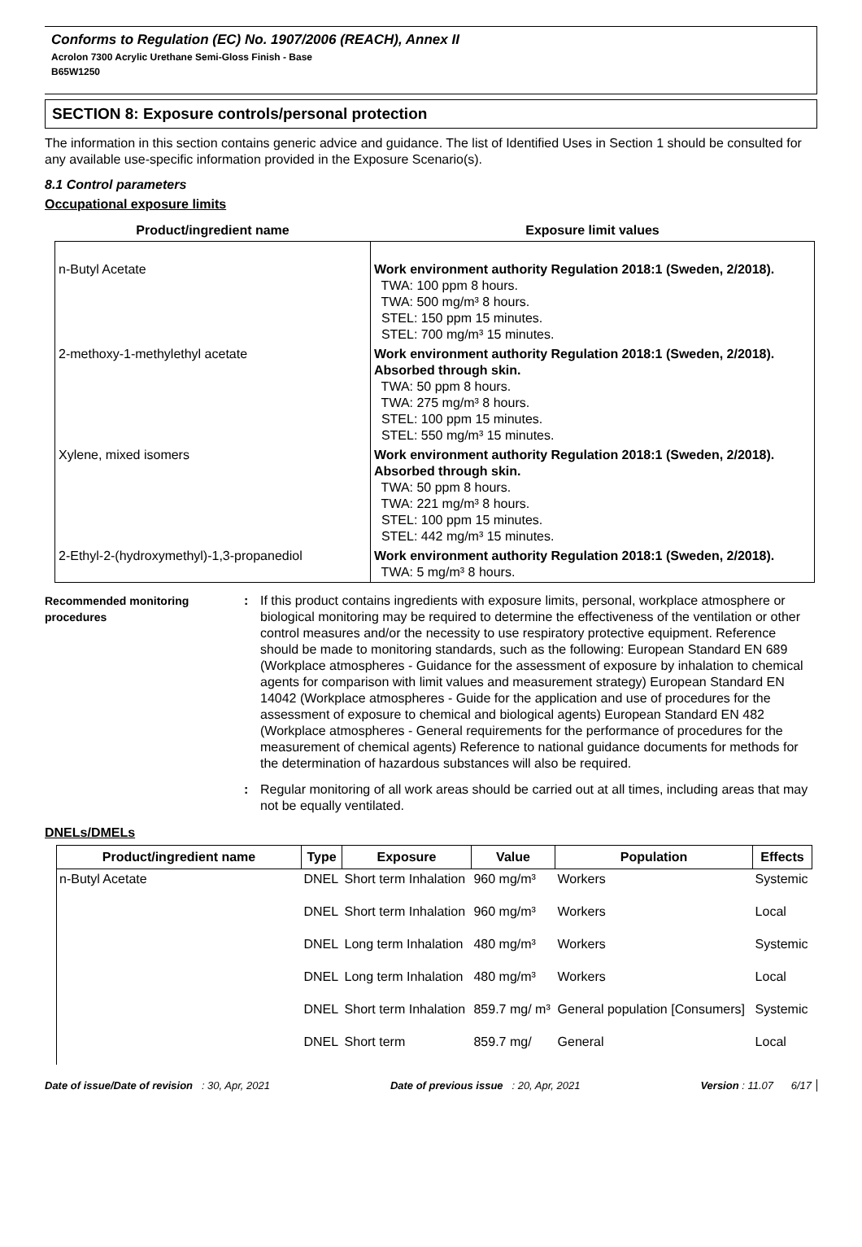Conforms to Regulation (EC) No. 1907/2006 (REACH), Annex II
Acrolon 7300 Acrylic Urethane Semi-Gloss Finish - Base
B65W1250
SECTION 8: Exposure controls/personal protection
The information in this section contains generic advice and guidance. The list of Identified Uses in Section 1 should be consulted for any available use-specific information provided in the Exposure Scenario(s).
8.1 Control parameters
Occupational exposure limits
| Product/ingredient name | Exposure limit values |
| --- | --- |
| n-Butyl Acetate | Work environment authority Regulation 2018:1 (Sweden, 2/2018). TWA: 100 ppm 8 hours. TWA: 500 mg/m³ 8 hours. STEL: 150 ppm 15 minutes. STEL: 700 mg/m³ 15 minutes. |
| 2-methoxy-1-methylethyl acetate | Work environment authority Regulation 2018:1 (Sweden, 2/2018). Absorbed through skin. TWA: 50 ppm 8 hours. TWA: 275 mg/m³ 8 hours. STEL: 100 ppm 15 minutes. STEL: 550 mg/m³ 15 minutes. |
| Xylene, mixed isomers | Work environment authority Regulation 2018:1 (Sweden, 2/2018). Absorbed through skin. TWA: 50 ppm 8 hours. TWA: 221 mg/m³ 8 hours. STEL: 100 ppm 15 minutes. STEL: 442 mg/m³ 15 minutes. |
| 2-Ethyl-2-(hydroxymethyl)-1,3-propanediol | Work environment authority Regulation 2018:1 (Sweden, 2/2018). TWA: 5 mg/m³ 8 hours. |
Recommended monitoring procedures
: If this product contains ingredients with exposure limits, personal, workplace atmosphere or biological monitoring may be required to determine the effectiveness of the ventilation or other control measures and/or the necessity to use respiratory protective equipment. Reference should be made to monitoring standards, such as the following: European Standard EN 689 (Workplace atmospheres - Guidance for the assessment of exposure by inhalation to chemical agents for comparison with limit values and measurement strategy) European Standard EN 14042 (Workplace atmospheres - Guide for the application and use of procedures for the assessment of exposure to chemical and biological agents) European Standard EN 482 (Workplace atmospheres - General requirements for the performance of procedures for the measurement of chemical agents) Reference to national guidance documents for methods for the determination of hazardous substances will also be required.
: Regular monitoring of all work areas should be carried out at all times, including areas that may not be equally ventilated.
DNELs/DMELs
| Product/ingredient name | Type | Exposure | Value | Population | Effects |
| --- | --- | --- | --- | --- | --- |
| n-Butyl Acetate | DNEL | Short term Inhalation | 960 mg/m³ | Workers | Systemic |
| | DNEL | Short term Inhalation | 960 mg/m³ | Workers | Local |
| | DNEL | Long term Inhalation | 480 mg/m³ | Workers | Systemic |
| | DNEL | Long term Inhalation | 480 mg/m³ | Workers | Local |
| | DNEL | Short term Inhalation | 859.7 mg/ m³ | General population [Consumers] | Systemic |
| | DNEL | Short term | 859.7 mg/ | General | Local |
Date of issue/Date of revision : 30, Apr, 2021 Date of previous issue : 20, Apr, 2021 Version : 11.07 6/17